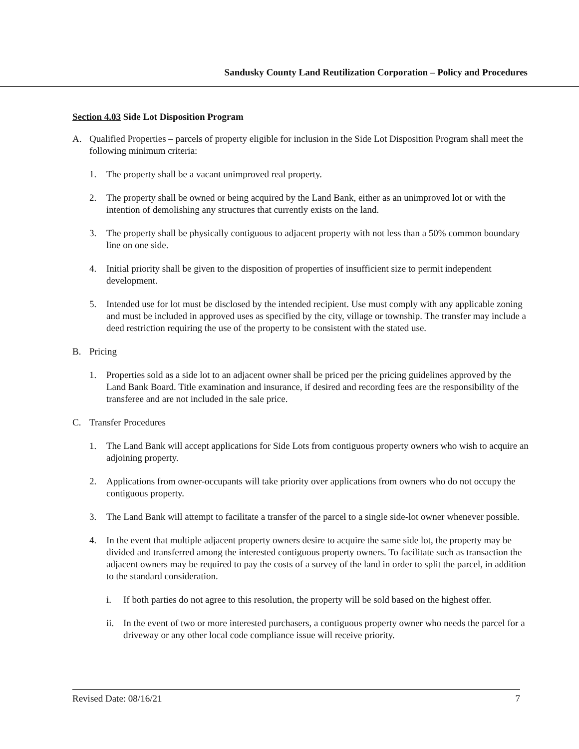Sandusky County Land Reutilization Corporation – Policy and Procedures
Section 4.03 Side Lot Disposition Program
A. Qualified Properties – parcels of property eligible for inclusion in the Side Lot Disposition Program shall meet the following minimum criteria:
1. The property shall be a vacant unimproved real property.
2. The property shall be owned or being acquired by the Land Bank, either as an unimproved lot or with the intention of demolishing any structures that currently exists on the land.
3. The property shall be physically contiguous to adjacent property with not less than a 50% common boundary line on one side.
4. Initial priority shall be given to the disposition of properties of insufficient size to permit independent development.
5. Intended use for lot must be disclosed by the intended recipient. Use must comply with any applicable zoning and must be included in approved uses as specified by the city, village or township. The transfer may include a deed restriction requiring the use of the property to be consistent with the stated use.
B. Pricing
1. Properties sold as a side lot to an adjacent owner shall be priced per the pricing guidelines approved by the Land Bank Board. Title examination and insurance, if desired and recording fees are the responsibility of the transferee and are not included in the sale price.
C. Transfer Procedures
1. The Land Bank will accept applications for Side Lots from contiguous property owners who wish to acquire an adjoining property.
2. Applications from owner-occupants will take priority over applications from owners who do not occupy the contiguous property.
3. The Land Bank will attempt to facilitate a transfer of the parcel to a single side-lot owner whenever possible.
4. In the event that multiple adjacent property owners desire to acquire the same side lot, the property may be divided and transferred among the interested contiguous property owners. To facilitate such as transaction the adjacent owners may be required to pay the costs of a survey of the land in order to split the parcel, in addition to the standard consideration.
i. If both parties do not agree to this resolution, the property will be sold based on the highest offer.
ii. In the event of two or more interested purchasers, a contiguous property owner who needs the parcel for a driveway or any other local code compliance issue will receive priority.
Revised Date: 08/16/21 7